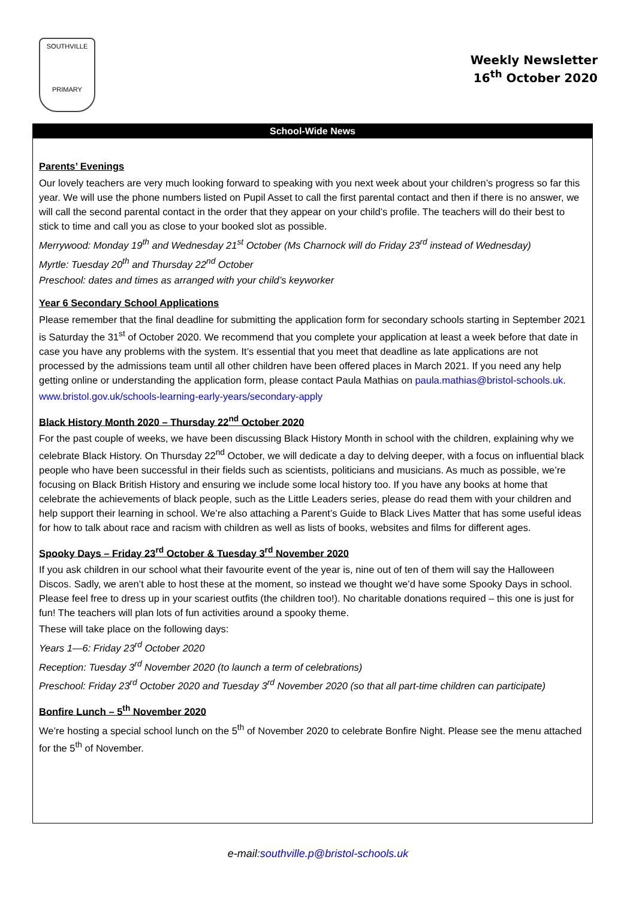SOUTHVILLE
PRIMARY
Weekly Newsletter
16<sup>th</sup> October 2020
School-Wide News
Parents’ Evenings
Our lovely teachers are very much looking forward to speaking with you next week about your children’s progress so far this year. We will use the phone numbers listed on Pupil Asset to call the first parental contact and then if there is no answer, we will call the second parental contact in the order that they appear on your child’s profile. The teachers will do their best to stick to time and call you as close to your booked slot as possible.
Merrywood: Monday 19<sup>th</sup> and Wednesday 21<sup>st</sup> October (Ms Charnock will do Friday 23<sup>rd</sup> instead of Wednesday)
Myrtle: Tuesday 20<sup>th</sup> and Thursday 22<sup>nd</sup> October
Preschool: dates and times as arranged with your child’s keyworker
Year 6 Secondary School Applications
Please remember that the final deadline for submitting the application form for secondary schools starting in September 2021 is Saturday the 31<sup>st</sup> of October 2020. We recommend that you complete your application at least a week before that date in case you have any problems with the system. It’s essential that you meet that deadline as late applications are not processed by the admissions team until all other children have been offered places in March 2021. If you need any help getting online or understanding the application form, please contact Paula Mathias on paula.mathias@bristol-schools.uk.
www.bristol.gov.uk/schools-learning-early-years/secondary-apply
Black History Month 2020 – Thursday 22<sup>nd</sup> October 2020
For the past couple of weeks, we have been discussing Black History Month in school with the children, explaining why we celebrate Black History. On Thursday 22<sup>nd</sup> October, we will dedicate a day to delving deeper, with a focus on influential black people who have been successful in their fields such as scientists, politicians and musicians. As much as possible, we’re focusing on Black British History and ensuring we include some local history too. If you have any books at home that celebrate the achievements of black people, such as the Little Leaders series, please do read them with your children and help support their learning in school. We’re also attaching a Parent’s Guide to Black Lives Matter that has some useful ideas for how to talk about race and racism with children as well as lists of books, websites and films for different ages.
Spooky Days – Friday 23<sup>rd</sup> October & Tuesday 3<sup>rd</sup> November 2020
If you ask children in our school what their favourite event of the year is, nine out of ten of them will say the Halloween Discos. Sadly, we aren’t able to host these at the moment, so instead we thought we’d have some Spooky Days in school. Please feel free to dress up in your scariest outfits (the children too!). No charitable donations required – this one is just for fun! The teachers will plan lots of fun activities around a spooky theme.
These will take place on the following days:
Years 1—6: Friday 23<sup>rd</sup> October 2020
Reception: Tuesday 3<sup>rd</sup> November 2020 (to launch a term of celebrations)
Preschool: Friday 23<sup>rd</sup> October 2020 and Tuesday 3<sup>rd</sup> November 2020 (so that all part-time children can participate)
Bonfire Lunch – 5<sup>th</sup> November 2020
We’re hosting a special school lunch on the 5<sup>th</sup> of November 2020 to celebrate Bonfire Night. Please see the menu attached for the 5<sup>th</sup> of November.
e-mail:southville.p@bristol-schools.uk